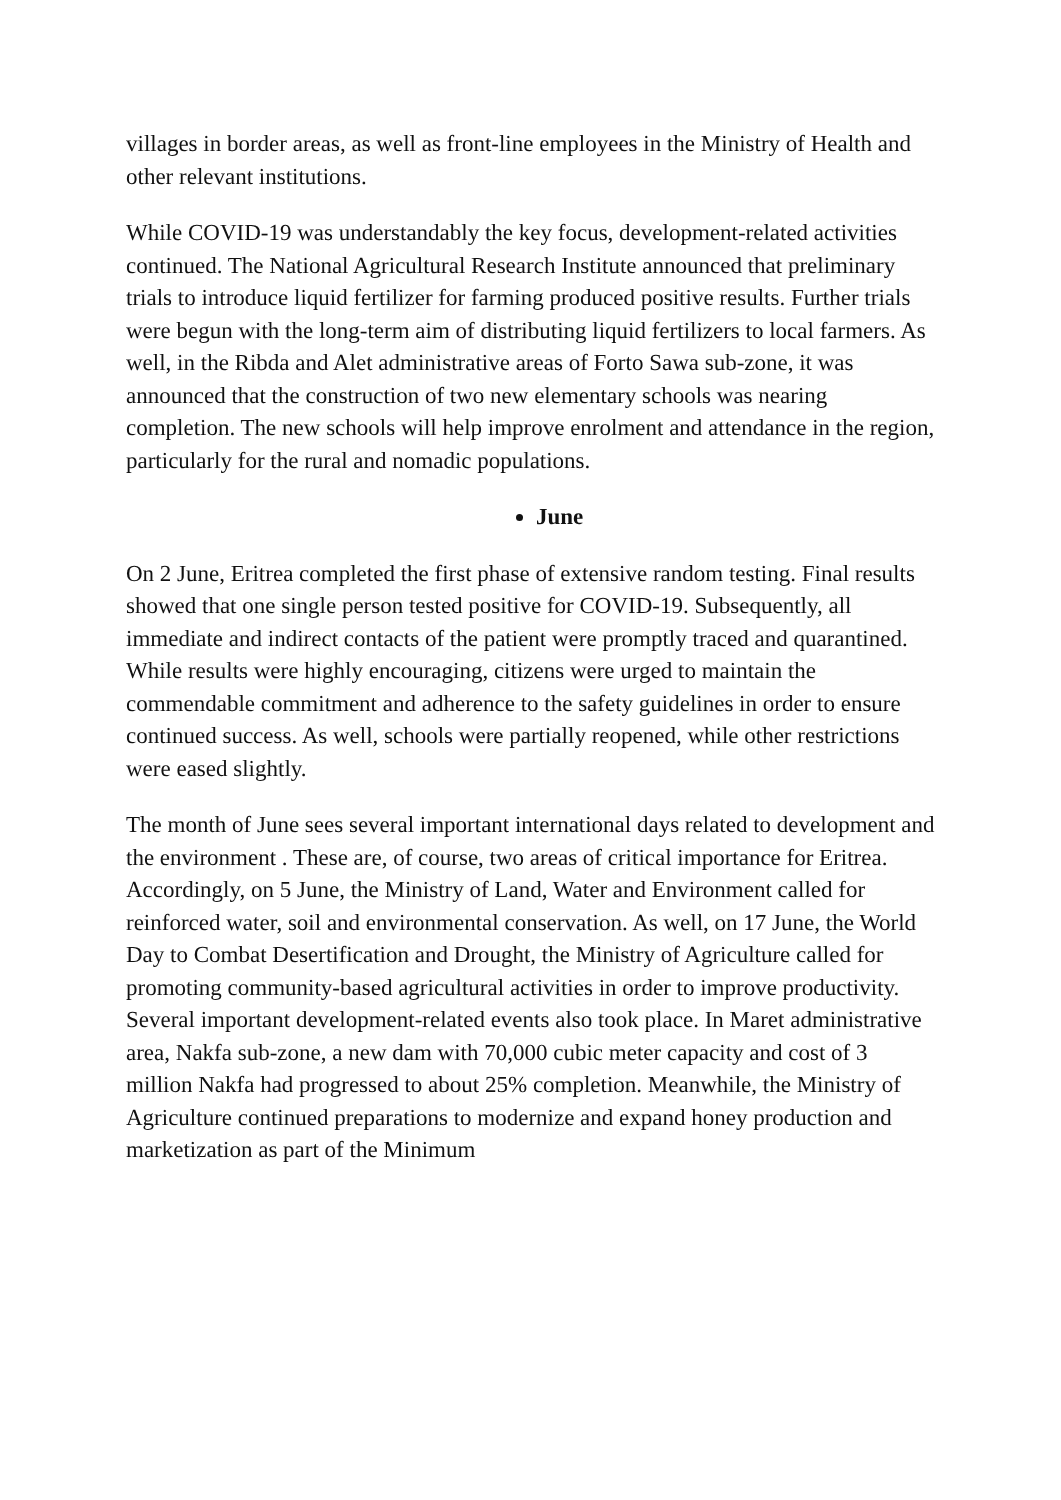villages in border areas, as well as front-line employees in the Ministry of Health and other relevant institutions.
While COVID-19 was understandably the key focus, development-related activities continued. The National Agricultural Research Institute announced that preliminary trials to introduce liquid fertilizer for farming produced positive results. Further trials were begun with the long-term aim of distributing liquid fertilizers to local farmers. As well, in the Ribda and Alet administrative areas of Forto Sawa sub-zone, it was announced that the construction of two new elementary schools was nearing completion. The new schools will help improve enrolment and attendance in the region, particularly for the rural and nomadic populations.
June
On 2 June, Eritrea completed the first phase of extensive random testing. Final results showed that one single person tested positive for COVID-19. Subsequently, all immediate and indirect contacts of the patient were promptly traced and quarantined. While results were highly encouraging, citizens were urged to maintain the commendable commitment and adherence to the safety guidelines in order to ensure continued success. As well, schools were partially reopened, while other restrictions were eased slightly.
The month of June sees several important international days related to development and the environment . These are, of course, two areas of critical importance for Eritrea. Accordingly, on 5 June, the Ministry of Land, Water and Environment called for reinforced water, soil and environmental conservation. As well, on 17 June, the World Day to Combat Desertification and Drought, the Ministry of Agriculture called for promoting community-based agricultural activities in order to improve productivity.
Several important development-related events also took place. In Maret administrative area, Nakfa sub-zone, a new dam with 70,000 cubic meter capacity and cost of 3 million Nakfa had progressed to about 25% completion. Meanwhile, the Ministry of Agriculture continued preparations to modernize and expand honey production and marketization as part of the Minimum